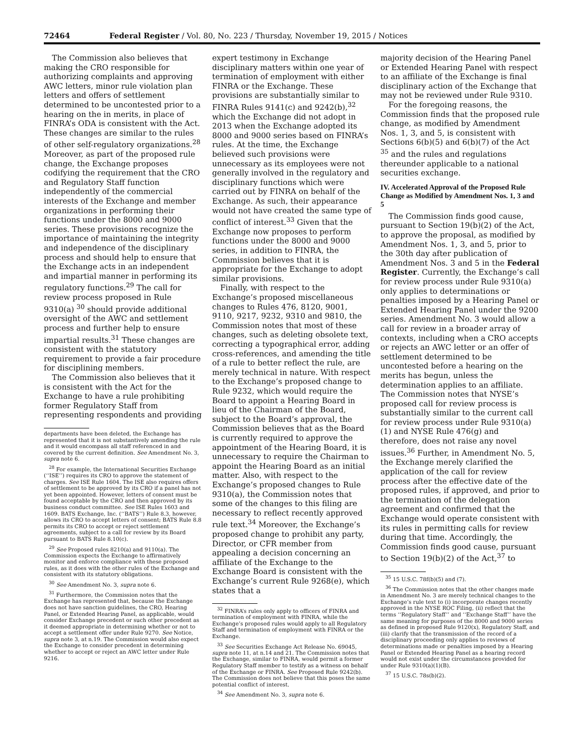72464 Federal Register / Vol. 80, No. 223 / Thursday, November 19, 2015 / Notices
The Commission also believes that making the CRO responsible for authorizing complaints and approving AWC letters, minor rule violation plan letters and offers of settlement determined to be uncontested prior to a hearing on the in merits, in place of FINRA’s ODA is consistent with the Act. These changes are similar to the rules of other self-regulatory organizations.<sup>28</sup> Moreover, as part of the proposed rule change, the Exchange proposes codifying the requirement that the CRO and Regulatory Staff function independently of the commercial interests of the Exchange and member organizations in performing their functions under the 8000 and 9000 series. These provisions recognize the importance of maintaining the integrity and independence of the disciplinary process and should help to ensure that the Exchange acts in an independent and impartial manner in performing its regulatory functions.<sup>29</sup> The call for review process proposed in Rule 9310(a) <sup>30</sup> should provide additional oversight of the AWC and settlement process and further help to ensure impartial results.<sup>31</sup> These changes are consistent with the statutory requirement to provide a fair procedure for disciplining members.
The Commission also believes that it is consistent with the Act for the Exchange to have a rule prohibiting former Regulatory Staff from representing respondents and providing
departments have been deleted, the Exchange has represented that it is not substantively amending the rule and it would encompass all staff referenced in and covered by the current definition. See Amendment No. 3, supra note 6.
<sup>28</sup> For example, the International Securities Exchange (‘‘ISE’’) requires its CRO to approve the statement of charges. See ISE Rule 1604. The ISE also requires offers of settlement to be approved by its CRO if a panel has not yet been appointed. However, letters of consent must be found acceptable by the CRO and then approved by its business conduct committee. See ISE Rules 1603 and 1609. BATS Exchange, Inc. (‘‘BATS’’) Rule 8.3, however, allows its CRO to accept letters of consent; BATS Rule 8.8 permits its CRO to accept or reject settlement agreements, subject to a call for review by its Board pursuant to BATS Rule 8.10(c).
<sup>29</sup> See Proposed rules 8210(a) and 9110(a). The Commission expects the Exchange to affirmatively monitor and enforce compliance with these proposed rules, as it does with the other rules of the Exchange and consistent with its statutory obligations.
<sup>30</sup> See Amendment No. 3, supra note 6.
<sup>31</sup> Furthermore, the Commission notes that the Exchange has represented that, because the Exchange does not have sanction guidelines, the CRO, Hearing Panel, or Extended Hearing Panel, as applicable, would consider Exchange precedent or such other precedent as it deemed appropriate in determining whether or not to accept a settlement offer under Rule 9270. See Notice, supra note 3, at n.19. The Commission would also expect the Exchange to consider precedent in determining whether to accept or reject an AWC letter under Rule 9216.
expert testimony in Exchange disciplinary matters within one year of termination of employment with either FINRA or the Exchange. These provisions are substantially similar to FINRA Rules 9141(c) and 9242(b),<sup>32</sup> which the Exchange did not adopt in 2013 when the Exchange adopted its 8000 and 9000 series based on FINRA’s rules. At the time, the Exchange believed such provisions were unnecessary as its employees were not generally involved in the regulatory and disciplinary functions which were carried out by FINRA on behalf of the Exchange. As such, their appearance would not have created the same type of conflict of interest.<sup>33</sup> Given that the Exchange now proposes to perform functions under the 8000 and 9000 series, in addition to FINRA, the Commission believes that it is appropriate for the Exchange to adopt similar provisions.
Finally, with respect to the Exchange’s proposed miscellaneous changes to Rules 476, 8120, 9001, 9110, 9217, 9232, 9310 and 9810, the Commission notes that most of these changes, such as deleting obsolete text, correcting a typographical error, adding cross-references, and amending the title of a rule to better reflect the rule, are merely technical in nature. With respect to the Exchange’s proposed change to Rule 9232, which would require the Board to appoint a Hearing Board in lieu of the Chairman of the Board, subject to the Board’s approval, the Commission believes that as the Board is currently required to approve the appointment of the Hearing Board, it is unnecessary to require the Chairman to appoint the Hearing Board as an initial matter. Also, with respect to the Exchange’s proposed changes to Rule 9310(a), the Commission notes that some of the changes to this filing are necessary to reflect recently approved rule text.<sup>34</sup> Moreover, the Exchange’s proposed change to prohibit any party, Director, or CFR member from appealing a decision concerning an affiliate of the Exchange to the Exchange Board is consistent with the Exchange’s current Rule 9268(e), which states that a
<sup>32</sup> FINRA’s rules only apply to officers of FINRA and termination of employment with FINRA, while the Exchange’s proposed rules would apply to all Regulatory Staff and termination of employment with FINRA or the Exchange.
<sup>33</sup> See Securities Exchange Act Release No. 69045, supra note 11, at n.14 and 21. The Commission notes that the Exchange, similar to FINRA, would permit a former Regulatory Staff member to testify as a witness on behalf of the Exchange or FINRA. See Proposed Rule 9242(b). The Commission does not believe that this poses the same potential conflict of interest.
<sup>34</sup> See Amendment No. 3, supra note 6.
majority decision of the Hearing Panel or Extended Hearing Panel with respect to an affiliate of the Exchange is final disciplinary action of the Exchange that may not be reviewed under Rule 9310.
For the foregoing reasons, the Commission finds that the proposed rule change, as modified by Amendment Nos. 1, 3, and 5, is consistent with Sections 6(b)(5) and 6(b)(7) of the Act <sup>35</sup> and the rules and regulations thereunder applicable to a national securities exchange.
IV. Accelerated Approval of the Proposed Rule Change as Modified by Amendment Nos. 1, 3 and 5
The Commission finds good cause, pursuant to Section 19(b)(2) of the Act, to approve the proposal, as modified by Amendment Nos. 1, 3, and 5, prior to the 30th day after publication of Amendment Nos. 3 and 5 in the Federal Register. Currently, the Exchange’s call for review process under Rule 9310(a) only applies to determinations or penalties imposed by a Hearing Panel or Extended Hearing Panel under the 9200 series. Amendment No. 3 would allow a call for review in a broader array of contexts, including when a CRO accepts or rejects an AWC letter or an offer of settlement determined to be uncontested before a hearing on the merits has begun, unless the determination applies to an affiliate. The Commission notes that NYSE’s proposed call for review process is substantially similar to the current call for review process under Rule 9310(a)(1) and NYSE Rule 476(g) and therefore, does not raise any novel issues.<sup>36</sup> Further, in Amendment No. 5, the Exchange merely clarified the application of the call for review process after the effective date of the proposed rules, if approved, and prior to the termination of the delegation agreement and confirmed that the Exchange would operate consistent with its rules in permitting calls for review during that time. Accordingly, the Commission finds good cause, pursuant to Section 19(b)(2) of the Act,<sup>37</sup> to
<sup>35</sup> 15 U.S.C. 78f(b)(5) and (7).
<sup>36</sup> The Commission notes that the other changes made in Amendment No. 3 are merely technical changes to the Exchange’s rule text to (i) incorporate changes recently approved in the NYSE ROC Filing, (ii) reflect that the terms ‘‘Regulatory Staff’’ and ‘‘Exchange Staff’’ have the same meaning for purposes of the 8000 and 9000 series as defined in proposed Rule 9120(x), Regulatory Staff, and (iii) clarify that the transmission of the record of a disciplinary proceeding only applies to reviews of determinations made or penalties imposed by a Hearing Panel or Extended Hearing Panel as a hearing record would not exist under the circumstances provided for under Rule 9310(a)(1)(B).
<sup>37</sup> 15 U.S.C. 78s(b)(2).